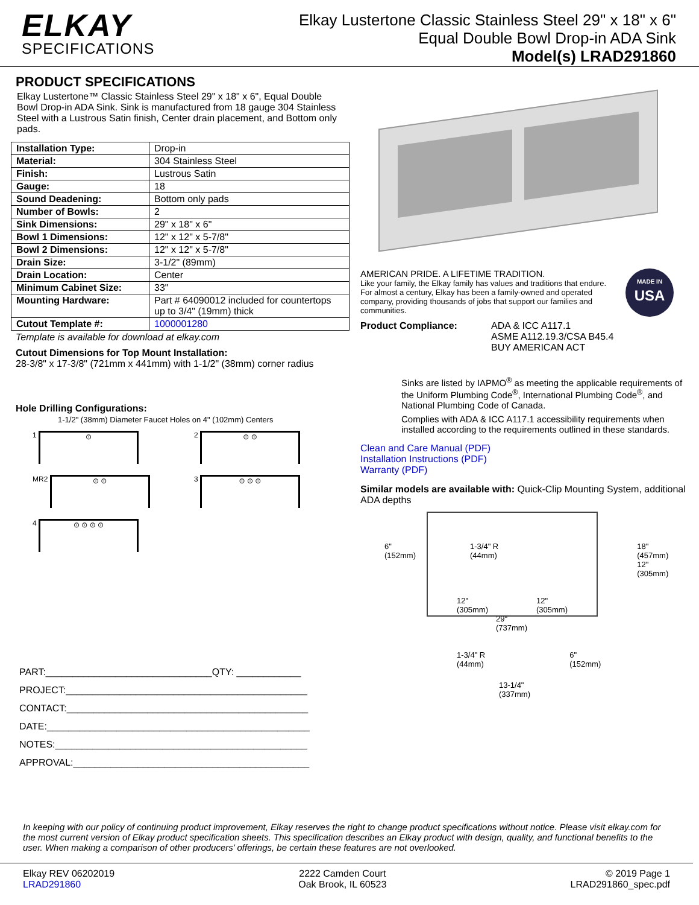ELKAY
SPECIFICATIONS
Elkay Lustertone Classic Stainless Steel 29" x 18" x 6"
Equal Double Bowl Drop-in ADA Sink
Model(s) LRAD291860
PRODUCT SPECIFICATIONS
Elkay Lustertone™ Classic Stainless Steel 29" x 18" x 6", Equal Double Bowl Drop-in ADA Sink. Sink is manufactured from 18 gauge 304 Stainless Steel with a Lustrous Satin finish, Center drain placement, and Bottom only pads.
| Installation Type: | Drop-in |
| Material: | 304 Stainless Steel |
| Finish: | Lustrous Satin |
| Gauge: | 18 |
| Sound Deadening: | Bottom only pads |
| Number of Bowls: | 2 |
| Sink Dimensions: | 29" x 18" x 6" |
| Bowl 1 Dimensions: | 12" x 12" x 5-7/8" |
| Bowl 2 Dimensions: | 12" x 12" x 5-7/8" |
| Drain Size: | 3-1/2" (89mm) |
| Drain Location: | Center |
| Minimum Cabinet Size: | 33" |
| Mounting Hardware: | Part # 64090012 included for countertops up to 3/4" (19mm) thick |
| Cutout Template #: | 1000001280 |
Template is available for download at elkay.com
Cutout Dimensions for Top Mount Installation:
28-3/8" x 17-3/8" (721mm x 441mm) with 1-1/2" (38mm) corner radius
Hole Drilling Configurations:
1-1/2" (38mm) Diameter Faucet Holes on 4" (102mm) Centers
1 ⊙
2 ⊙ ⊙
MR2 ⊙ ⊙
3 ⊙ ⊙ ⊙
4 ⊙ ⊙ ⊙ ⊙
PART:_______________________________QTY: ____________
PROJECT:_____________________________________________
CONTACT:_____________________________________________
DATE:_________________________________________________
NOTES:_______________________________________________
APPROVAL:____________________________________________
AMERICAN PRIDE. A LIFETIME TRADITION.
Like your family, the Elkay family has values and traditions that endure. For almost a century, Elkay has been a family-owned and operated company, providing thousands of jobs that support our families and communities.
MADE IN
USA
Product Compliance: ADA & ICC A117.1
ASME A112.19.3/CSA B45.4
BUY AMERICAN ACT
Sinks are listed by IAPMO<sup>®</sup> as meeting the applicable requirements of the Uniform Plumbing Code<sup>®</sup>, International Plumbing Code<sup>®</sup>, and National Plumbing Code of Canada.
Complies with ADA & ICC A117.1 accessibility requirements when installed according to the requirements outlined in these standards.
Clean and Care Manual (PDF)
Installation Instructions (PDF)
Warranty (PDF)
Similar models are available with: Quick-Clip Mounting System, additional ADA depths
6"
(152mm) 1-3/4" R
(44mm) 18"
(457mm)
12"
(305mm)
12"
(305mm) 12"
(305mm)
29"
(737mm)
1-3/4" R
(44mm) 6"
(152mm)
13-1/4"
(337mm)
In keeping with our policy of continuing product improvement, Elkay reserves the right to change product specifications without notice. Please visit elkay.com for the most current version of Elkay product specification sheets. This specification describes an Elkay product with design, quality, and functional benefits to the user. When making a comparison of other producers’ offerings, be certain these features are not overlooked.
Elkay REV 06202019
LRAD291860
2222 Camden Court
Oak Brook, IL 60523
© 2019 Page 1
LRAD291860_spec.pdf